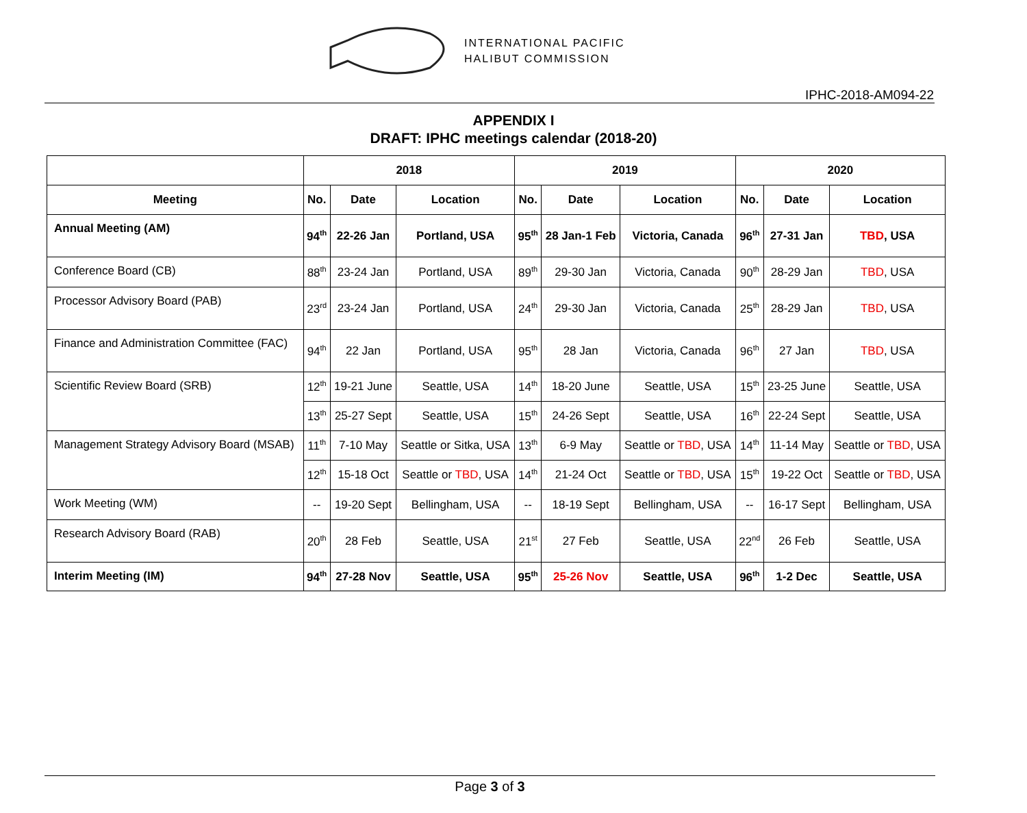INTERNATIONAL PACIFIC
HALIBUT COMMISSION
IPHC-2018-AM094-22
APPENDIX I
DRAFT: IPHC meetings calendar (2018-20)
| | 2018 | | | 2019 | | | 2020 | | |
| --- | --- | --- | --- | --- | --- | --- | --- | --- | --- |
| Meeting | No. | Date | Location | No. | Date | Location | No. | Date | Location |
| Annual Meeting (AM) | 94<sup>th</sup> | 22-26 Jan | Portland, USA | 95<sup>th</sup> | 28 Jan-1 Feb | Victoria, Canada | 96<sup>th</sup> | 27-31 Jan | TBD , USA |
| Conference Board (CB) | 88<sup>th</sup> | 23-24 Jan | Portland, USA | 89<sup>th</sup> | 29-30 Jan | Victoria, Canada | 90<sup>th</sup> | 28-29 Jan | TBD , USA |
| Processor Advisory Board (PAB) | 23<sup>rd</sup> | 23-24 Jan | Portland, USA | 24<sup>th</sup> | 29-30 Jan | Victoria, Canada | 25<sup>th</sup> | 28-29 Jan | TBD , USA |
| Finance and Administration Committee (FAC) | 94<sup>th</sup> | 22 Jan | Portland, USA | 95<sup>th</sup> | 28 Jan | Victoria, Canada | 96<sup>th</sup> | 27 Jan | TBD , USA |
| Scientific Review Board (SRB) | 12<sup>th</sup> | 19-21 June | Seattle, USA | 14<sup>th</sup> | 18-20 June | Seattle, USA | 15<sup>th</sup> | 23-25 June | Seattle, USA |
| | 13<sup>th</sup> | 25-27 Sept | Seattle, USA | 15<sup>th</sup> | 24-26 Sept | Seattle, USA | 16<sup>th</sup> | 22-24 Sept | Seattle, USA |
| Management Strategy Advisory Board (MSAB) | 11<sup>th</sup> | 7-10 May | Seattle or Sitka, USA | 13<sup>th</sup> | 6-9 May | Seattle or TBD , USA | 14<sup>th</sup> | 11-14 May | Seattle or TBD , USA |
| | 12<sup>th</sup> | 15-18 Oct | Seattle or TBD , USA | 14<sup>th</sup> | 21-24 Oct | Seattle or TBD , USA | 15<sup>th</sup> | 19-22 Oct | Seattle or TBD , USA |
| Work Meeting (WM) | -- | 19-20 Sept | Bellingham, USA | -- | 18-19 Sept | Bellingham, USA | -- | 16-17 Sept | Bellingham, USA |
| Research Advisory Board (RAB) | 20<sup>th</sup> | 28 Feb | Seattle, USA | 21<sup>st</sup> | 27 Feb | Seattle, USA | 22<sup>nd</sup> | 26 Feb | Seattle, USA |
| Interim Meeting (IM) | 94<sup>th</sup> | 27-28 Nov | Seattle, USA | 95<sup>th</sup> | 25-26 Nov | Seattle, USA | 96<sup>th</sup> | 1-2 Dec | Seattle, USA |
Page 3 of 3